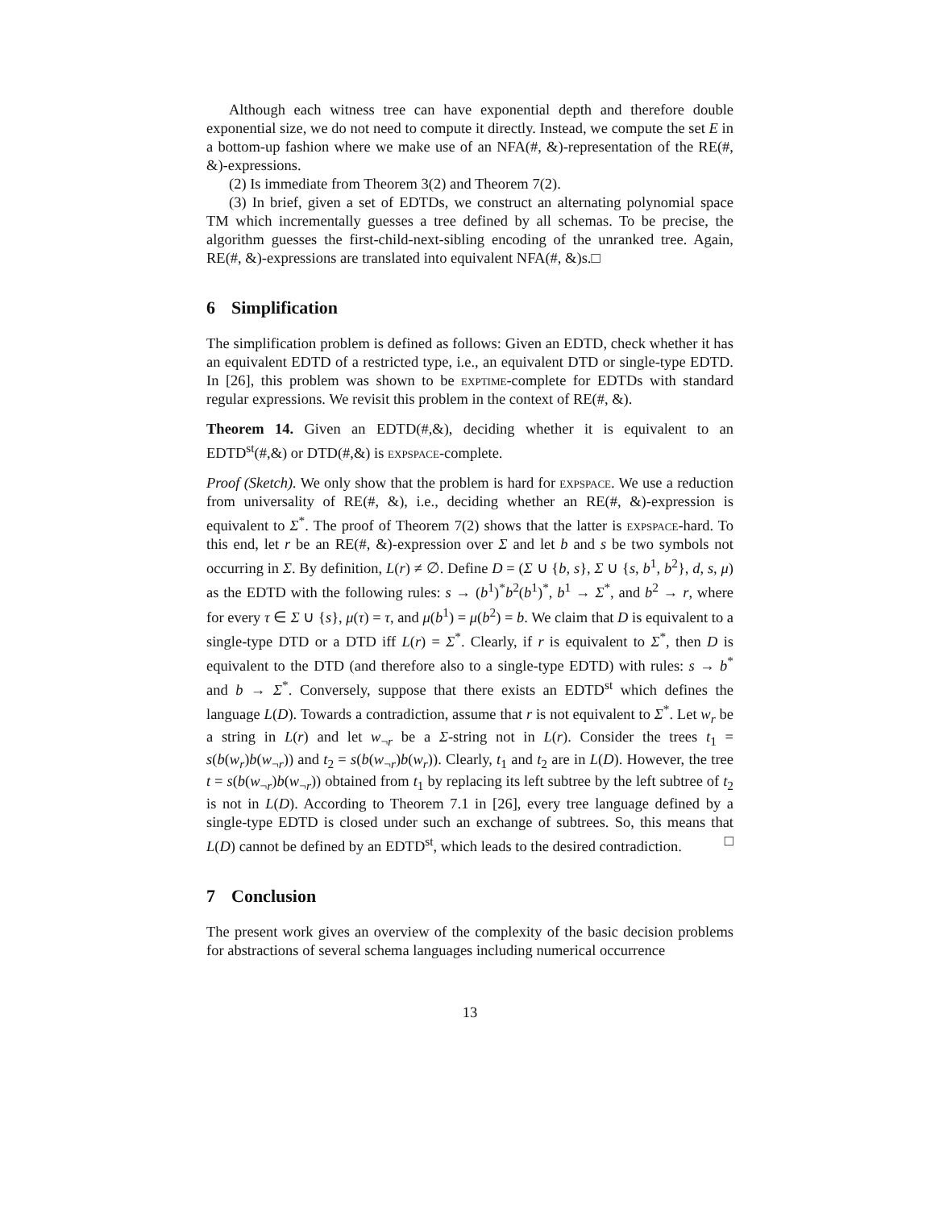Although each witness tree can have exponential depth and therefore double exponential size, we do not need to compute it directly. Instead, we compute the set E in a bottom-up fashion where we make use of an NFA(#, &)-representation of the RE(#, &)-expressions.
(2) Is immediate from Theorem 3(2) and Theorem 7(2).
(3) In brief, given a set of EDTDs, we construct an alternating polynomial space TM which incrementally guesses a tree defined by all schemas. To be precise, the algorithm guesses the first-child-next-sibling encoding of the unranked tree. Again, RE(#, &)-expressions are translated into equivalent NFA(#, &)s.□
6 Simplification
The simplification problem is defined as follows: Given an EDTD, check whether it has an equivalent EDTD of a restricted type, i.e., an equivalent DTD or single-type EDTD. In [26], this problem was shown to be exptime-complete for EDTDs with standard regular expressions. We revisit this problem in the context of RE(#, &).
Theorem 14. Given an EDTD(#,&), deciding whether it is equivalent to an EDTD<sup>st</sup>(#,&) or DTD(#,&) is expspace-complete.
Proof (Sketch). We only show that the problem is hard for expspace. We use a reduction from universality of RE(#, &), i.e., deciding whether an RE(#, &)-expression is equivalent to Σ<sup>*</sup>. The proof of Theorem 7(2) shows that the latter is expspace-hard. To this end, let r be an RE(#, &)-expression over Σ and let b and s be two symbols not occurring in Σ. By definition, L(r) ≠ ∅. Define D = (Σ ∪ {b, s}, Σ ∪ {s, b<sup>1</sup>, b<sup>2</sup>}, d, s, μ) as the EDTD with the following rules: s → (b<sup>1</sup>)<sup>*</sup>b<sup>2</sup>(b<sup>1</sup>)<sup>*</sup>, b<sup>1</sup> → Σ<sup>*</sup>, and b<sup>2</sup> → r, where for every τ ∈ Σ ∪ {s}, μ(τ) = τ, and μ(b<sup>1</sup>) = μ(b<sup>2</sup>) = b. We claim that D is equivalent to a single-type DTD or a DTD iff L(r) = Σ<sup>*</sup>. Clearly, if r is equivalent to Σ<sup>*</sup>, then D is equivalent to the DTD (and therefore also to a single-type EDTD) with rules: s → b<sup>*</sup> and b → Σ<sup>*</sup>. Conversely, suppose that there exists an EDTD<sup>st</sup> which defines the language L(D). Towards a contradiction, assume that r is not equivalent to Σ<sup>*</sup>. Let w<sub>r</sub> be a string in L(r) and let w<sub>¬r</sub> be a Σ-string not in L(r). Consider the trees t<sub>1</sub> = s(b(w<sub>r</sub>)b(w<sub>¬r</sub>)) and t<sub>2</sub> = s(b(w<sub>¬r</sub>)b(w<sub>r</sub>)). Clearly, t<sub>1</sub> and t<sub>2</sub> are in L(D). However, the tree t = s(b(w<sub>¬r</sub>)b(w<sub>¬r</sub>)) obtained from t<sub>1</sub> by replacing its left subtree by the left subtree of t<sub>2</sub> is not in L(D). According to Theorem 7.1 in [26], every tree language defined by a single-type EDTD is closed under such an exchange of subtrees. So, this means that L(D) cannot be defined by an EDTD<sup>st</sup>, which leads to the desired contradiction. □
7 Conclusion
The present work gives an overview of the complexity of the basic decision problems for abstractions of several schema languages including numerical occurrence
13